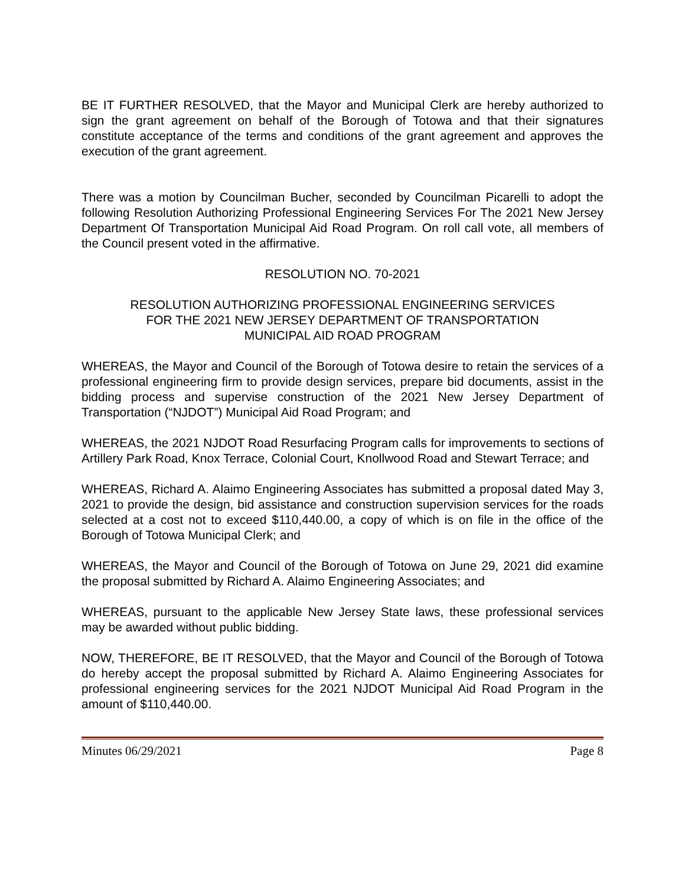BE IT FURTHER RESOLVED, that the Mayor and Municipal Clerk are hereby authorized to sign the grant agreement on behalf of the Borough of Totowa and that their signatures constitute acceptance of the terms and conditions of the grant agreement and approves the execution of the grant agreement.
There was a motion by Councilman Bucher, seconded by Councilman Picarelli to adopt the following Resolution Authorizing Professional Engineering Services For The 2021 New Jersey Department Of Transportation Municipal Aid Road Program. On roll call vote, all members of the Council present voted in the affirmative.
RESOLUTION NO. 70-2021
RESOLUTION AUTHORIZING PROFESSIONAL ENGINEERING SERVICES
FOR THE 2021 NEW JERSEY DEPARTMENT OF TRANSPORTATION
MUNICIPAL AID ROAD PROGRAM
WHEREAS, the Mayor and Council of the Borough of Totowa desire to retain the services of a professional engineering firm to provide design services, prepare bid documents, assist in the bidding process and supervise construction of the 2021 New Jersey Department of Transportation (“NJDOT”) Municipal Aid Road Program; and
WHEREAS, the 2021 NJDOT Road Resurfacing Program calls for improvements to sections of Artillery Park Road, Knox Terrace, Colonial Court, Knollwood Road and Stewart Terrace; and
WHEREAS, Richard A. Alaimo Engineering Associates has submitted a proposal dated May 3, 2021 to provide the design, bid assistance and construction supervision services for the roads selected at a cost not to exceed $110,440.00, a copy of which is on file in the office of the Borough of Totowa Municipal Clerk; and
WHEREAS, the Mayor and Council of the Borough of Totowa on June 29, 2021 did examine the proposal submitted by Richard A. Alaimo Engineering Associates; and
WHEREAS, pursuant to the applicable New Jersey State laws, these professional services may be awarded without public bidding.
NOW, THEREFORE, BE IT RESOLVED, that the Mayor and Council of the Borough of Totowa do hereby accept the proposal submitted by Richard A. Alaimo Engineering Associates for professional engineering services for the 2021 NJDOT Municipal Aid Road Program in the amount of $110,440.00.
Minutes 06/29/2021 Page 8